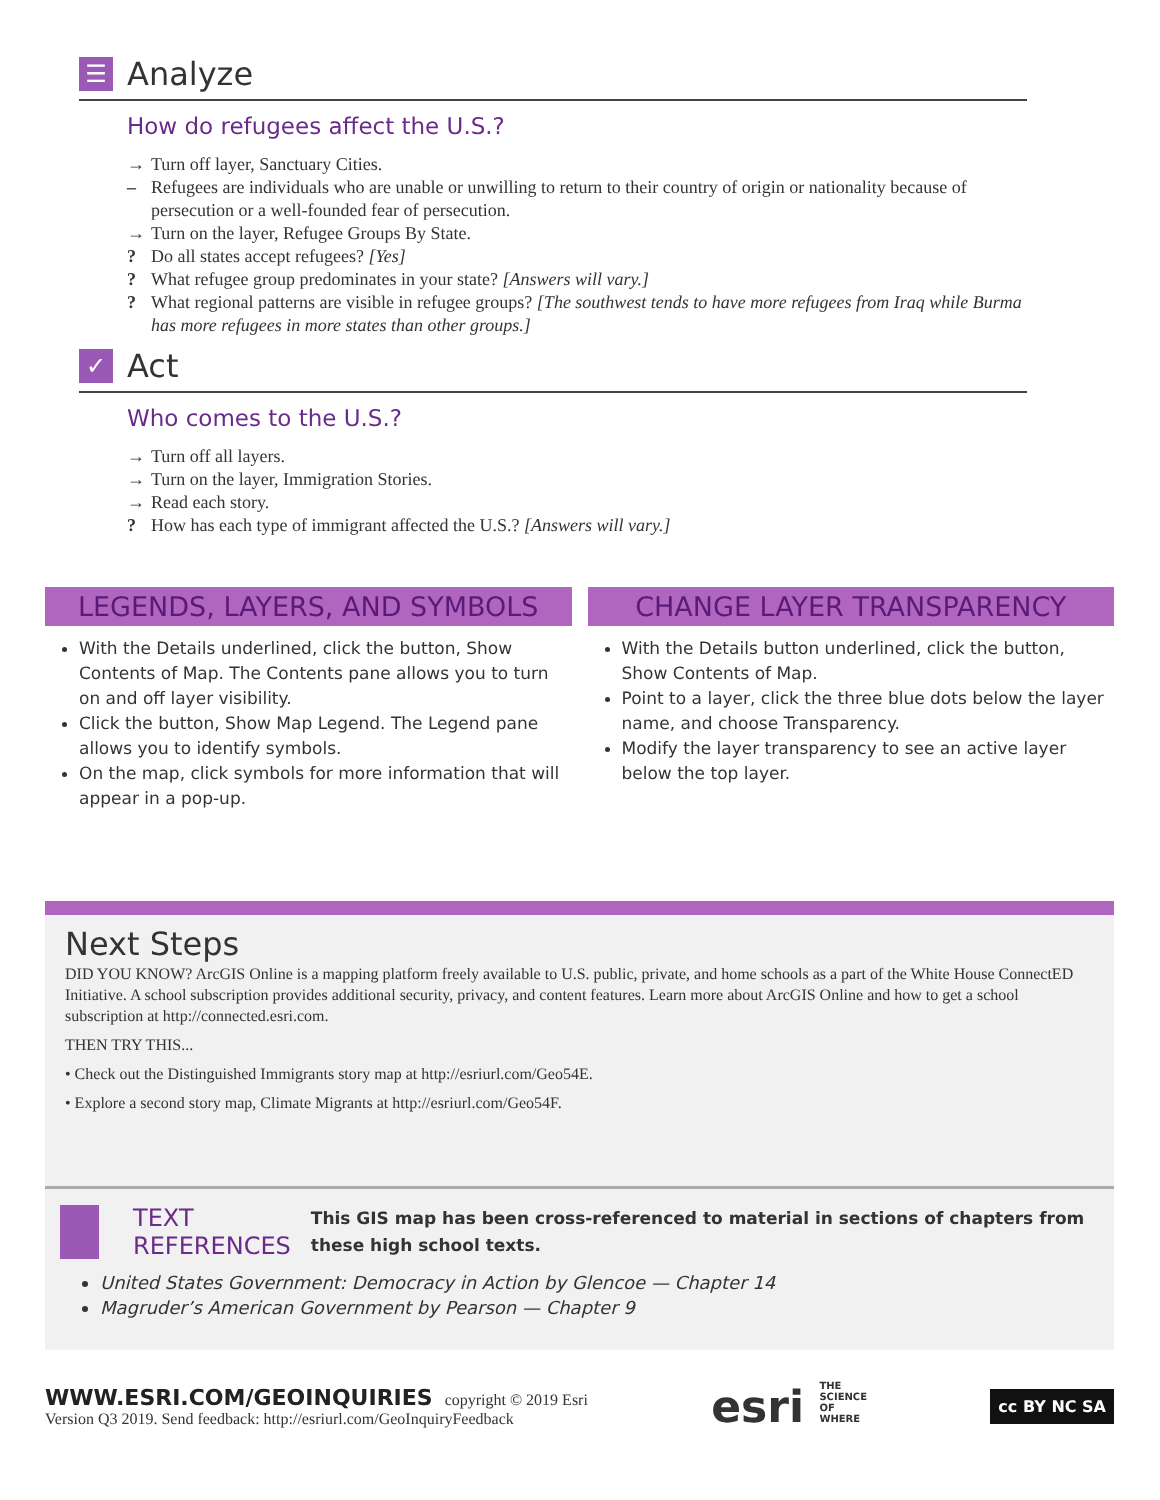☰ Analyze
How do refugees affect the U.S.?
→ Turn off layer, Sanctuary Cities.
– Refugees are individuals who are unable or unwilling to return to their country of origin or nationality because of persecution or a well-founded fear of persecution.
→ Turn on the layer, Refugee Groups By State.
? Do all states accept refugees? [Yes]
? What refugee group predominates in your state? [Answers will vary.]
? What regional patterns are visible in refugee groups? [The southwest tends to have more refugees from Iraq while Burma has more refugees in more states than other groups.]
✓ Act
Who comes to the U.S.?
→ Turn off all layers.
→ Turn on the layer, Immigration Stories.
→ Read each story.
? How has each type of immigrant affected the U.S.? [Answers will vary.]
LEGENDS, LAYERS, AND SYMBOLS
With the Details underlined, click the button, Show Contents of Map. The Contents pane allows you to turn on and off layer visibility.
Click the button, Show Map Legend. The Legend pane allows you to identify symbols.
On the map, click symbols for more information that will appear in a pop-up.
CHANGE LAYER TRANSPARENCY
With the Details button underlined, click the button, Show Contents of Map.
Point to a layer, click the three blue dots below the layer name, and choose Transparency.
Modify the layer transparency to see an active layer below the top layer.
Next Steps
DID YOU KNOW? ArcGIS Online is a mapping platform freely available to U.S. public, private, and home schools as a part of the White House ConnectED Initiative. A school subscription provides additional security, privacy, and content features. Learn more about ArcGIS Online and how to get a school subscription at http://connected.esri.com.
THEN TRY THIS...
• Check out the Distinguished Immigrants story map at http://esriurl.com/Geo54E.
• Explore a second story map, Climate Migrants at http://esriurl.com/Geo54F.
TEXT REFERENCES This GIS map has been cross-referenced to material in sections of chapters from these high school texts.
United States Government: Democracy in Action by Glencoe — Chapter 14
Magruder’s American Government by Pearson — Chapter 9
WWW.ESRI.COM/GEOINQUIRIES copyright © 2019 Esri
Version Q3 2019. Send feedback: http://esriurl.com/GeoInquiryFeedback
esri THE
SCIENCE
OF
WHERE
cc BY NC SA